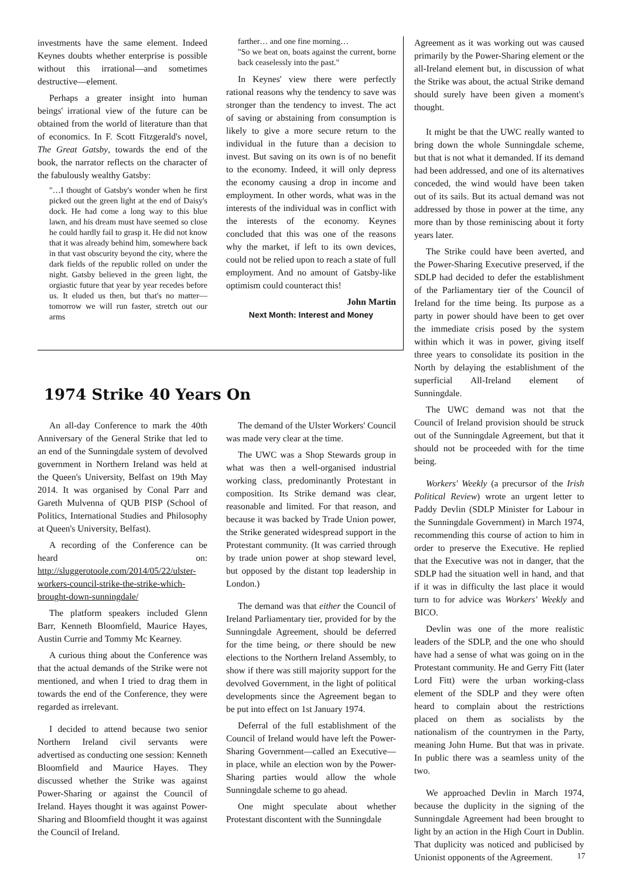investments have the same element. Indeed Keynes doubts whether enterprise is possible without this irrational—and sometimes destructive—element.
Perhaps a greater insight into human beings' irrational view of the future can be obtained from the world of literature than that of economics. In F. Scott Fitzgerald's novel, The Great Gatsby, towards the end of the book, the narrator reflects on the character of the fabulously wealthy Gatsby:
"…I thought of Gatsby's wonder when he first picked out the green light at the end of Daisy's dock. He had come a long way to this blue lawn, and his dream must have seemed so close he could hardly fail to grasp it. He did not know that it was already behind him, somewhere back in that vast obscurity beyond the city, where the dark fields of the republic rolled on under the night. Gatsby believed in the green light, the orgiastic future that year by year recedes before us. It eluded us then, but that's no matter—tomorrow we will run faster, stretch out our arms
farther… and one fine morning…
"So we beat on, boats against the current, borne back ceaselessly into the past."
In Keynes' view there were perfectly rational reasons why the tendency to save was stronger than the tendency to invest. The act of saving or abstaining from consumption is likely to give a more secure return to the individual in the future than a decision to invest. But saving on its own is of no benefit to the economy. Indeed, it will only depress the economy causing a drop in income and employment. In other words, what was in the interests of the individual was in conflict with the interests of the economy. Keynes concluded that this was one of the reasons why the market, if left to its own devices, could not be relied upon to reach a state of full employment. And no amount of Gatsby-like optimism could counteract this!
John Martin
Next Month: Interest and Money
1974 Strike 40 Years On
An all-day Conference to mark the 40th Anniversary of the General Strike that led to an end of the Sunningdale system of devolved government in Northern Ireland was held at the Queen's University, Belfast on 19th May 2014. It was organised by Conal Parr and Gareth Mulvenna of QUB PISP (School of Politics, International Studies and Philosophy at Queen's University, Belfast).
A recording of the Conference can be heard on: http://sluggerotoole.com/2014/05/22/ulster-workers-council-strike-the-strike-which-brought-down-sunningdale/
The platform speakers included Glenn Barr, Kenneth Bloomfield, Maurice Hayes, Austin Currie and Tommy Mc Kearney.
A curious thing about the Conference was that the actual demands of the Strike were not mentioned, and when I tried to drag them in towards the end of the Conference, they were regarded as irrelevant.
I decided to attend because two senior Northern Ireland civil servants were advertised as conducting one session: Kenneth Bloomfield and Maurice Hayes. They discussed whether the Strike was against Power-Sharing or against the Council of Ireland. Hayes thought it was against Power-Sharing and Bloomfield thought it was against the Council of Ireland.
The demand of the Ulster Workers' Council was made very clear at the time.
The UWC was a Shop Stewards group in what was then a well-organised industrial working class, predominantly Protestant in composition. Its Strike demand was clear, reasonable and limited. For that reason, and because it was backed by Trade Union power, the Strike generated widespread support in the Protestant community. (It was carried through by trade union power at shop steward level, but opposed by the distant top leadership in London.)
The demand was that either the Council of Ireland Parliamentary tier, provided for by the Sunningdale Agreement, should be deferred for the time being, or there should be new elections to the Northern Ireland Assembly, to show if there was still majority support for the devolved Government, in the light of political developments since the Agreement began to be put into effect on 1st January 1974.
Deferral of the full establishment of the Council of Ireland would have left the Power-Sharing Government—called an Executive—in place, while an election won by the Power-Sharing parties would allow the whole Sunningdale scheme to go ahead.
One might speculate about whether Protestant discontent with the Sunningdale
Agreement as it was working out was caused primarily by the Power-Sharing element or the all-Ireland element but, in discussion of what the Strike was about, the actual Strike demand should surely have been given a moment's thought.
It might be that the UWC really wanted to bring down the whole Sunningdale scheme, but that is not what it demanded. If its demand had been addressed, and one of its alternatives conceded, the wind would have been taken out of its sails. But its actual demand was not addressed by those in power at the time, any more than by those reminiscing about it forty years later.
The Strike could have been averted, and the Power-Sharing Executive preserved, if the SDLP had decided to defer the establishment of the Parliamentary tier of the Council of Ireland for the time being. Its purpose as a party in power should have been to get over the immediate crisis posed by the system within which it was in power, giving itself three years to consolidate its position in the North by delaying the establishment of the superficial All-Ireland element of Sunningdale.
The UWC demand was not that the Council of Ireland provision should be struck out of the Sunningdale Agreement, but that it should not be proceeded with for the time being.
Workers' Weekly (a precursor of the Irish Political Review) wrote an urgent letter to Paddy Devlin (SDLP Minister for Labour in the Sunningdale Government) in March 1974, recommending this course of action to him in order to preserve the Executive. He replied that the Executive was not in danger, that the SDLP had the situation well in hand, and that if it was in difficulty the last place it would turn to for advice was Workers' Weekly and BICO.
Devlin was one of the more realistic leaders of the SDLP, and the one who should have had a sense of what was going on in the Protestant community. He and Gerry Fitt (later Lord Fitt) were the urban working-class element of the SDLP and they were often heard to complain about the restrictions placed on them as socialists by the nationalism of the countrymen in the Party, meaning John Hume. But that was in private. In public there was a seamless unity of the two.
We approached Devlin in March 1974, because the duplicity in the signing of the Sunningdale Agreement had been brought to light by an action in the High Court in Dublin. That duplicity was noticed and publicised by Unionist opponents of the Agreement.
17